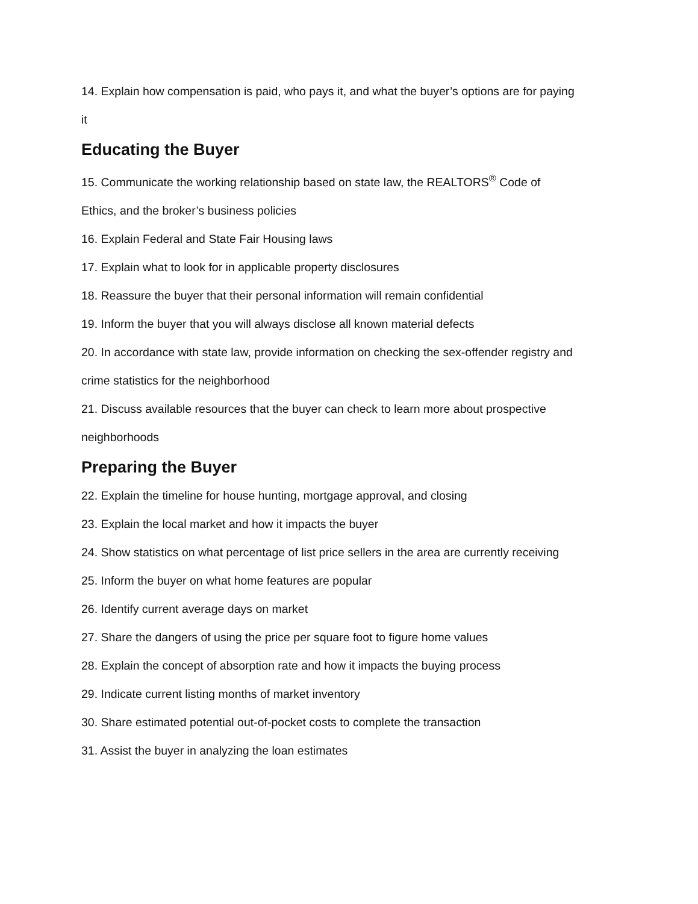14. Explain how compensation is paid, who pays it, and what the buyer’s options are for paying it
Educating the Buyer
15. Communicate the working relationship based on state law, the REALTORS<sup>®</sup> Code of Ethics, and the broker’s business policies
16. Explain Federal and State Fair Housing laws
17. Explain what to look for in applicable property disclosures
18. Reassure the buyer that their personal information will remain confidential
19. Inform the buyer that you will always disclose all known material defects
20. In accordance with state law, provide information on checking the sex-offender registry and crime statistics for the neighborhood
21. Discuss available resources that the buyer can check to learn more about prospective neighborhoods
Preparing the Buyer
22. Explain the timeline for house hunting, mortgage approval, and closing
23. Explain the local market and how it impacts the buyer
24. Show statistics on what percentage of list price sellers in the area are currently receiving
25. Inform the buyer on what home features are popular
26. Identify current average days on market
27. Share the dangers of using the price per square foot to figure home values
28. Explain the concept of absorption rate and how it impacts the buying process
29. Indicate current listing months of market inventory
30. Share estimated potential out-of-pocket costs to complete the transaction
31. Assist the buyer in analyzing the loan estimates